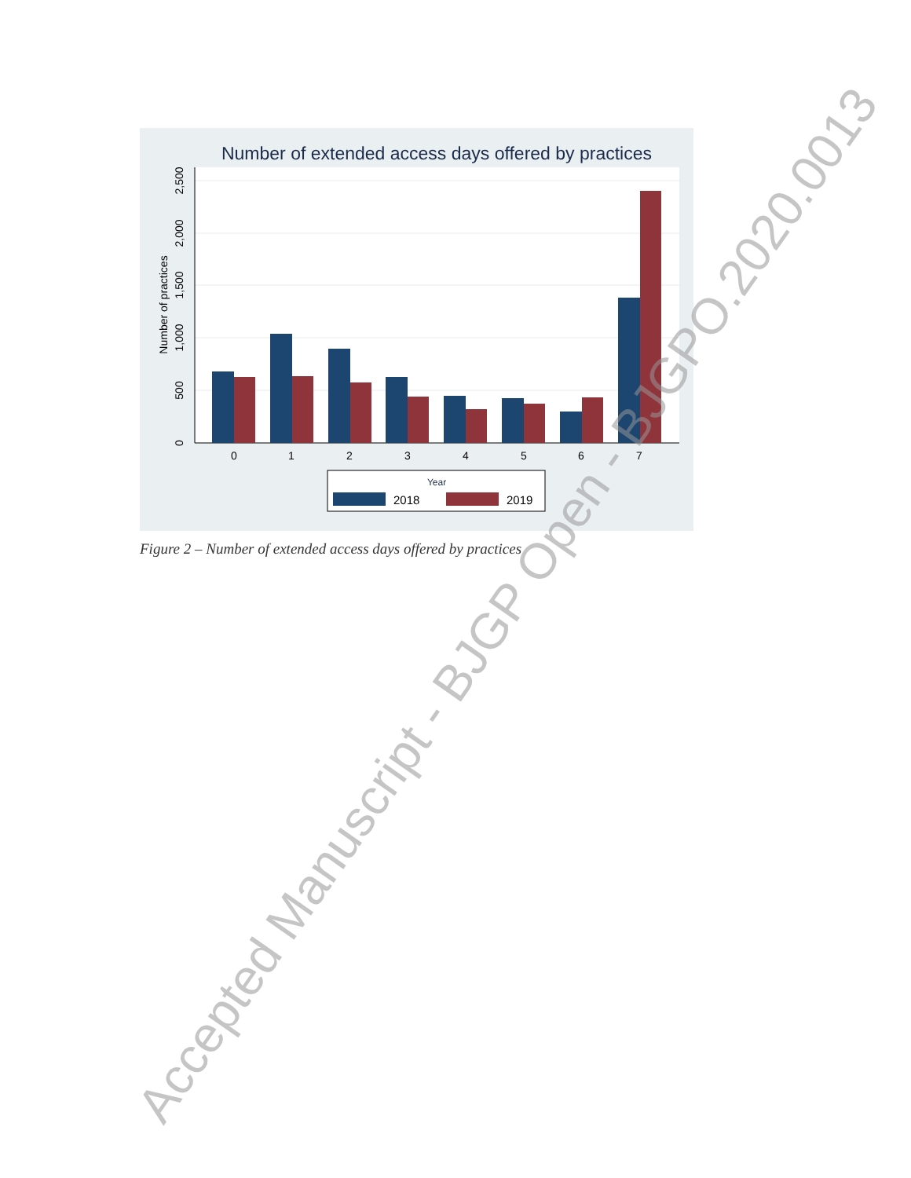Number of extended access days offered by practices
0
500
1,000
1,500
2,000
2,500
Number of practices
0
1
2
3
4
5
6
7
Year
2018
2019
Figure 2 – Number of extended access days offered by practices
Accepted Manuscript - BJGP Open - BJGPO.2020.0013